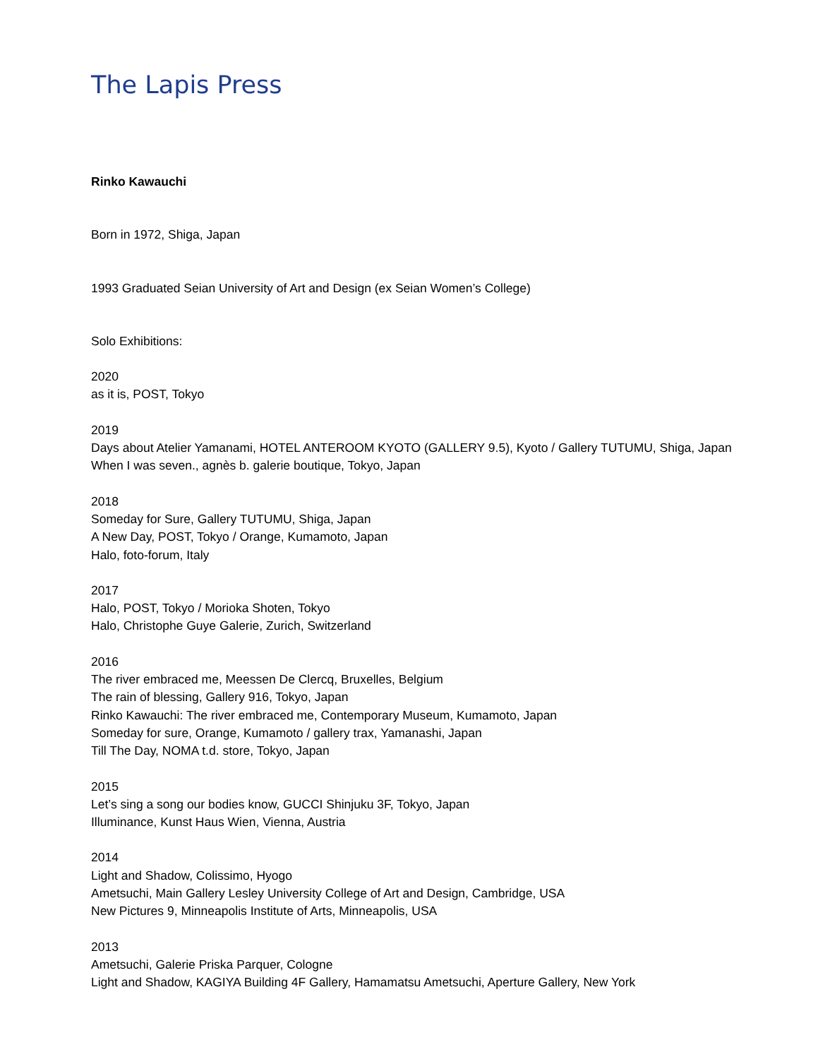The Lapis Press
Rinko Kawauchi
Born in 1972, Shiga, Japan
1993 Graduated Seian University of Art and Design (ex Seian Women’s College)
Solo Exhibitions:
2020
as it is, POST, Tokyo
2019
Days about Atelier Yamanami, HOTEL ANTEROOM KYOTO (GALLERY 9.5), Kyoto / Gallery TUTUMU, Shiga, Japan
When I was seven., agnès b. galerie boutique, Tokyo, Japan
2018
Someday for Sure, Gallery TUTUMU, Shiga, Japan
A New Day, POST, Tokyo / Orange, Kumamoto, Japan
Halo, foto-forum, Italy
2017
Halo, POST, Tokyo / Morioka Shoten, Tokyo
Halo, Christophe Guye Galerie, Zurich, Switzerland
2016
The river embraced me, Meessen De Clercq, Bruxelles, Belgium
The rain of blessing, Gallery 916, Tokyo, Japan
Rinko Kawauchi: The river embraced me, Contemporary Museum, Kumamoto, Japan
Someday for sure, Orange, Kumamoto / gallery trax, Yamanashi, Japan
Till The Day, NOMA t.d. store, Tokyo, Japan
2015
Let’s sing a song our bodies know, GUCCI Shinjuku 3F, Tokyo, Japan
Illuminance, Kunst Haus Wien, Vienna, Austria
2014
Light and Shadow, Colissimo, Hyogo
Ametsuchi, Main Gallery Lesley University College of Art and Design, Cambridge, USA
New Pictures 9, Minneapolis Institute of Arts, Minneapolis, USA
2013
Ametsuchi, Galerie Priska Parquer, Cologne
Light and Shadow, KAGIYA Building 4F Gallery, Hamamatsu Ametsuchi, Aperture Gallery, New York